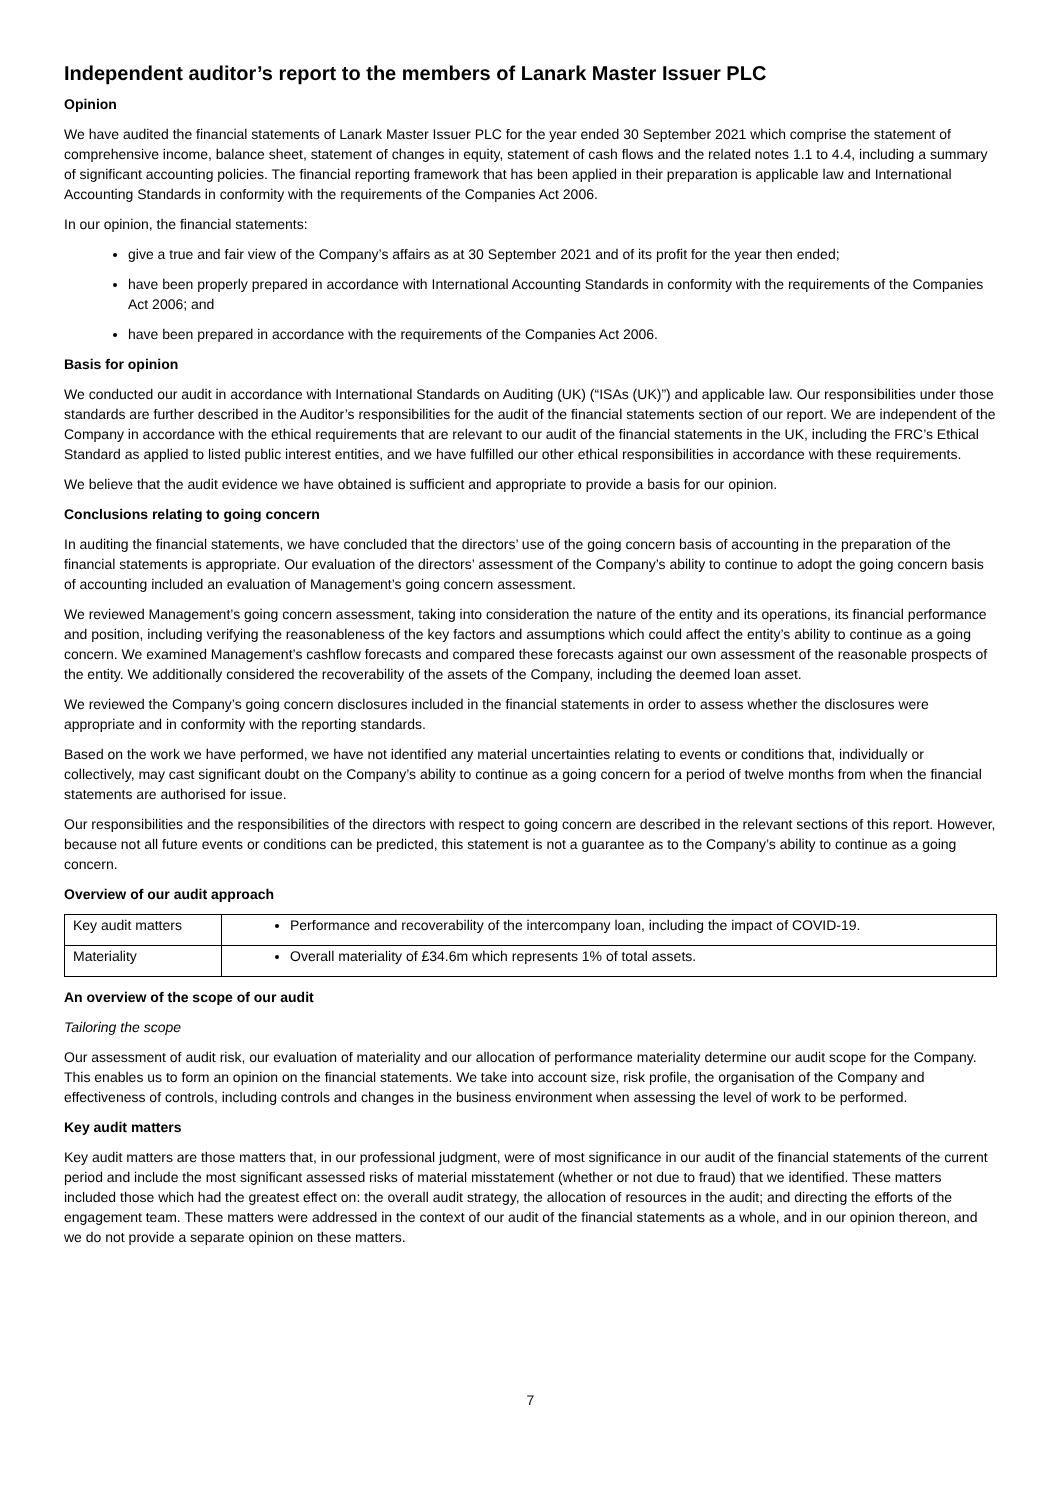Independent auditor’s report to the members of Lanark Master Issuer PLC
Opinion
We have audited the financial statements of Lanark Master Issuer PLC for the year ended 30 September 2021 which comprise the statement of comprehensive income, balance sheet, statement of changes in equity, statement of cash flows and the related notes 1.1 to 4.4, including a summary of significant accounting policies. The financial reporting framework that has been applied in their preparation is applicable law and International Accounting Standards in conformity with the requirements of the Companies Act 2006.
In our opinion, the financial statements:
give a true and fair view of the Company’s affairs as at 30 September 2021 and of its profit for the year then ended;
have been properly prepared in accordance with International Accounting Standards in conformity with the requirements of the Companies Act 2006; and
have been prepared in accordance with the requirements of the Companies Act 2006.
Basis for opinion
We conducted our audit in accordance with International Standards on Auditing (UK) (“ISAs (UK)”) and applicable law. Our responsibilities under those standards are further described in the Auditor’s responsibilities for the audit of the financial statements section of our report. We are independent of the Company in accordance with the ethical requirements that are relevant to our audit of the financial statements in the UK, including the FRC’s Ethical Standard as applied to listed public interest entities, and we have fulfilled our other ethical responsibilities in accordance with these requirements.
We believe that the audit evidence we have obtained is sufficient and appropriate to provide a basis for our opinion.
Conclusions relating to going concern
In auditing the financial statements, we have concluded that the directors’ use of the going concern basis of accounting in the preparation of the financial statements is appropriate. Our evaluation of the directors’ assessment of the Company’s ability to continue to adopt the going concern basis of accounting included an evaluation of Management’s going concern assessment.
We reviewed Management’s going concern assessment, taking into consideration the nature of the entity and its operations, its financial performance and position, including verifying the reasonableness of the key factors and assumptions which could affect the entity’s ability to continue as a going concern. We examined Management’s cashflow forecasts and compared these forecasts against our own assessment of the reasonable prospects of the entity. We additionally considered the recoverability of the assets of the Company, including the deemed loan asset.
We reviewed the Company’s going concern disclosures included in the financial statements in order to assess whether the disclosures were appropriate and in conformity with the reporting standards.
Based on the work we have performed, we have not identified any material uncertainties relating to events or conditions that, individually or collectively, may cast significant doubt on the Company’s ability to continue as a going concern for a period of twelve months from when the financial statements are authorised for issue.
Our responsibilities and the responsibilities of the directors with respect to going concern are described in the relevant sections of this report. However, because not all future events or conditions can be predicted, this statement is not a guarantee as to the Company’s ability to continue as a going concern.
Overview of our audit approach
| Key audit matters | Performance and recoverability of the intercompany loan, including the impact of COVID-19. |
| Materiality | Overall materiality of £34.6m which represents 1% of total assets. |
An overview of the scope of our audit
Tailoring the scope
Our assessment of audit risk, our evaluation of materiality and our allocation of performance materiality determine our audit scope for the Company. This enables us to form an opinion on the financial statements. We take into account size, risk profile, the organisation of the Company and effectiveness of controls, including controls and changes in the business environment when assessing the level of work to be performed.
Key audit matters
Key audit matters are those matters that, in our professional judgment, were of most significance in our audit of the financial statements of the current period and include the most significant assessed risks of material misstatement (whether or not due to fraud) that we identified. These matters included those which had the greatest effect on: the overall audit strategy, the allocation of resources in the audit; and directing the efforts of the engagement team. These matters were addressed in the context of our audit of the financial statements as a whole, and in our opinion thereon, and we do not provide a separate opinion on these matters.
7